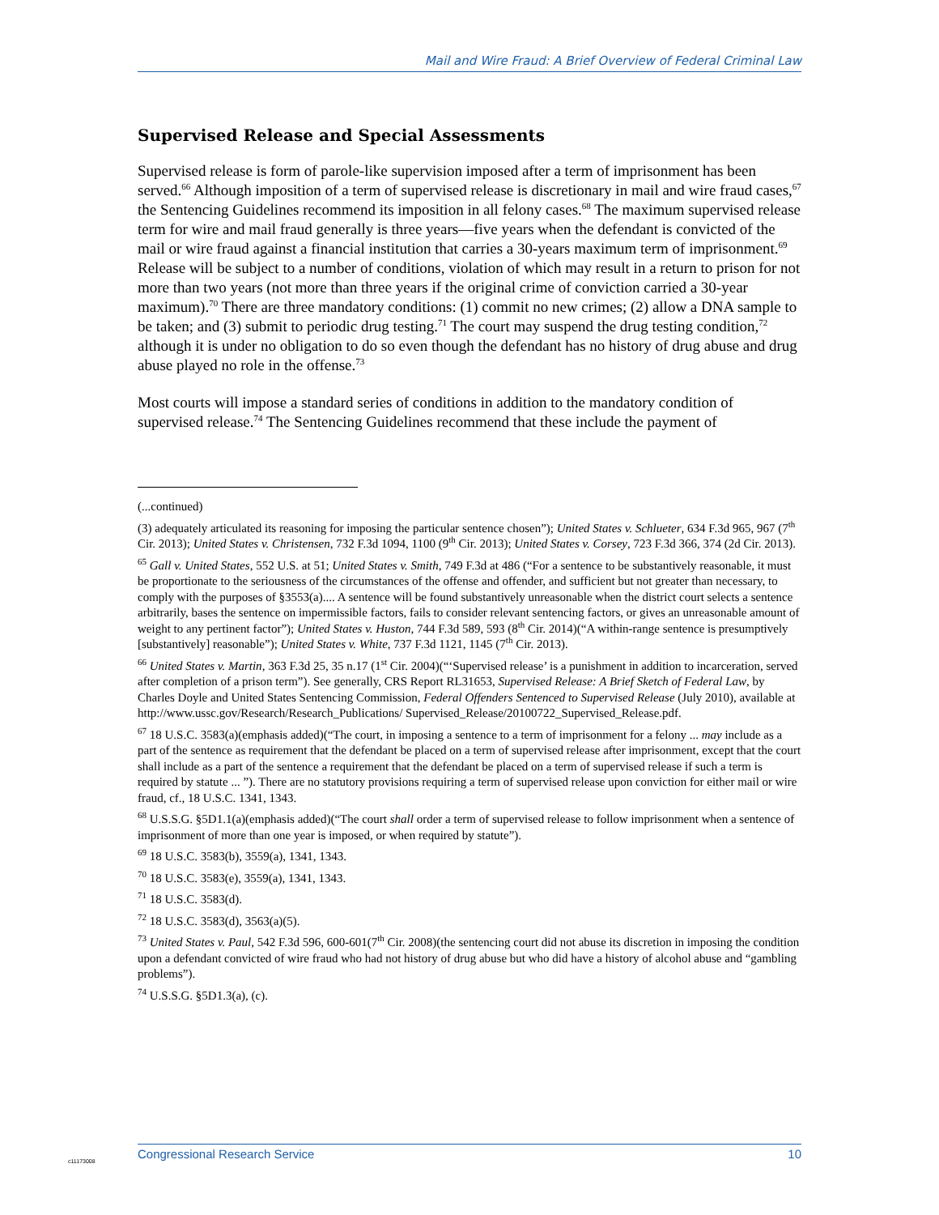Mail and Wire Fraud: A Brief Overview of Federal Criminal Law
Supervised Release and Special Assessments
Supervised release is form of parole-like supervision imposed after a term of imprisonment has been served.<sup>66</sup> Although imposition of a term of supervised release is discretionary in mail and wire fraud cases,<sup>67</sup> the Sentencing Guidelines recommend its imposition in all felony cases.<sup>68</sup> The maximum supervised release term for wire and mail fraud generally is three years—five years when the defendant is convicted of the mail or wire fraud against a financial institution that carries a 30-years maximum term of imprisonment.<sup>69</sup> Release will be subject to a number of conditions, violation of which may result in a return to prison for not more than two years (not more than three years if the original crime of conviction carried a 30-year maximum).<sup>70</sup> There are three mandatory conditions: (1) commit no new crimes; (2) allow a DNA sample to be taken; and (3) submit to periodic drug testing.<sup>71</sup> The court may suspend the drug testing condition,<sup>72</sup> although it is under no obligation to do so even though the defendant has no history of drug abuse and drug abuse played no role in the offense.<sup>73</sup>
Most courts will impose a standard series of conditions in addition to the mandatory condition of supervised release.<sup>74</sup> The Sentencing Guidelines recommend that these include the payment of
(...continued)
(3) adequately articulated its reasoning for imposing the particular sentence chosen”); United States v. Schlueter, 634 F.3d 965, 967 (7<sup>th</sup> Cir. 2013); United States v. Christensen, 732 F.3d 1094, 1100 (9<sup>th</sup> Cir. 2013); United States v. Corsey, 723 F.3d 366, 374 (2d Cir. 2013).
<sup>65</sup> Gall v. United States, 552 U.S. at 51; United States v. Smith, 749 F.3d at 486 (“For a sentence to be substantively reasonable, it must be proportionate to the seriousness of the circumstances of the offense and offender, and sufficient but not greater than necessary, to comply with the purposes of §3553(a).... A sentence will be found substantively unreasonable when the district court selects a sentence arbitrarily, bases the sentence on impermissible factors, fails to consider relevant sentencing factors, or gives an unreasonable amount of weight to any pertinent factor”); United States v. Huston, 744 F.3d 589, 593 (8<sup>th</sup> Cir. 2014)(“A within-range sentence is presumptively [substantively] reasonable”); United States v. White, 737 F.3d 1121, 1145 (7<sup>th</sup> Cir. 2013).
<sup>66</sup> United States v. Martin, 363 F.3d 25, 35 n.17 (1<sup>st</sup> Cir. 2004)(“‘Supervised release’ is a punishment in addition to incarceration, served after completion of a prison term”). See generally, CRS Report RL31653, Supervised Release: A Brief Sketch of Federal Law, by Charles Doyle and United States Sentencing Commission, Federal Offenders Sentenced to Supervised Release (July 2010), available at http://www.ussc.gov/Research/Research_Publications/ Supervised_Release/20100722_Supervised_Release.pdf.
<sup>67</sup> 18 U.S.C. 3583(a)(emphasis added)(“The court, in imposing a sentence to a term of imprisonment for a felony ... may include as a part of the sentence as requirement that the defendant be placed on a term of supervised release after imprisonment, except that the court shall include as a part of the sentence a requirement that the defendant be placed on a term of supervised release if such a term is required by statute ... ”). There are no statutory provisions requiring a term of supervised release upon conviction for either mail or wire fraud, cf., 18 U.S.C. 1341, 1343.
<sup>68</sup> U.S.S.G. §5D1.1(a)(emphasis added)(“The court shall order a term of supervised release to follow imprisonment when a sentence of imprisonment of more than one year is imposed, or when required by statute”).
<sup>69</sup> 18 U.S.C. 3583(b), 3559(a), 1341, 1343.
<sup>70</sup> 18 U.S.C. 3583(e), 3559(a), 1341, 1343.
<sup>71</sup> 18 U.S.C. 3583(d).
<sup>72</sup> 18 U.S.C. 3583(d), 3563(a)(5).
<sup>73</sup> United States v. Paul, 542 F.3d 596, 600-601(7<sup>th</sup> Cir. 2008)(the sentencing court did not abuse its discretion in imposing the condition upon a defendant convicted of wire fraud who had not history of drug abuse but who did have a history of alcohol abuse and “gambling problems”).
<sup>74</sup> U.S.S.G. §5D1.3(a), (c).
c11173008
Congressional Research Service 10